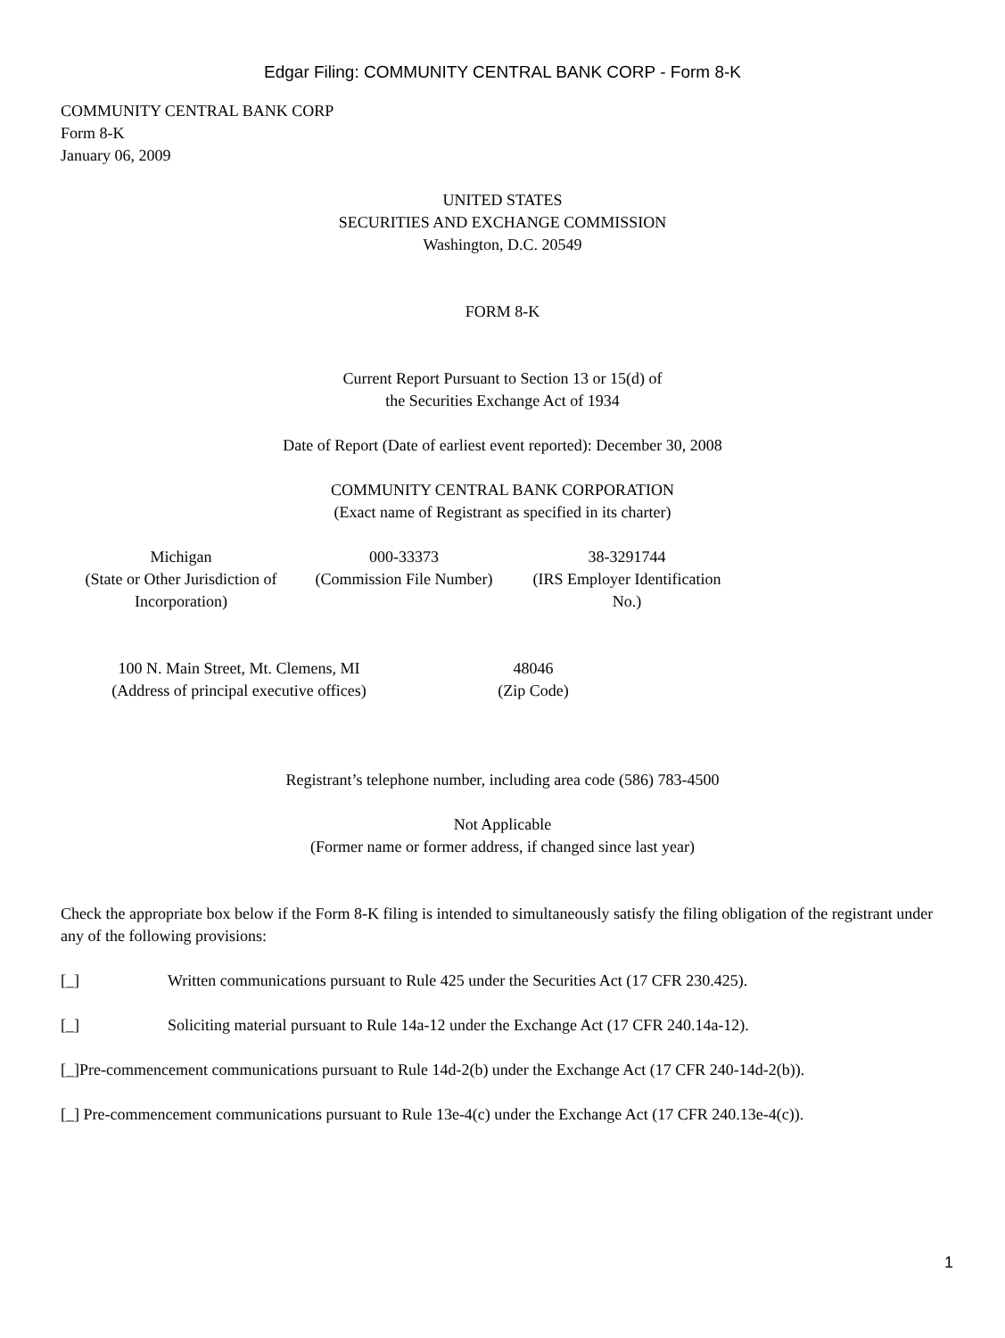Edgar Filing: COMMUNITY CENTRAL BANK CORP - Form 8-K
COMMUNITY CENTRAL BANK CORP
Form 8-K
January 06, 2009
UNITED STATES
SECURITIES AND EXCHANGE COMMISSION
Washington, D.C. 20549
FORM 8-K
Current Report Pursuant to Section 13 or 15(d) of
the Securities Exchange Act of 1934
Date of Report (Date of earliest event reported): December 30, 2008
COMMUNITY CENTRAL BANK CORPORATION
(Exact name of Registrant as specified in its charter)
| Michigan (State or Other Jurisdiction of Incorporation) | 000-33373 (Commission File Number) | 38-3291744 (IRS Employer Identification No.) |
| 100 N. Main Street, Mt. Clemens, MI (Address of principal executive offices) | 48046 (Zip Code) |
Registrant’s telephone number, including area code (586) 783-4500
Not Applicable
(Former name or former address, if changed since last year)
Check the appropriate box below if the Form 8-K filing is intended to simultaneously satisfy the filing obligation of the registrant under any of the following provisions:
[_] Written communications pursuant to Rule 425 under the Securities Act (17 CFR 230.425).
[_] Soliciting material pursuant to Rule 14a-12 under the Exchange Act (17 CFR 240.14a-12).
[_]Pre-commencement communications pursuant to Rule 14d-2(b) under the Exchange Act (17 CFR 240-14d-2(b)).
[_] Pre-commencement communications pursuant to Rule 13e-4(c) under the Exchange Act (17 CFR 240.13e-4(c)).
1